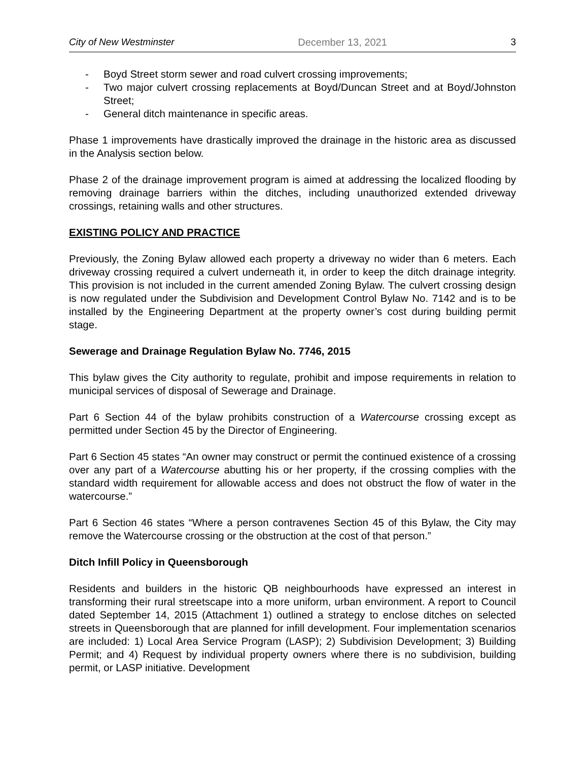City of New Westminster December 13, 2021 3
- Boyd Street storm sewer and road culvert crossing improvements;
- Two major culvert crossing replacements at Boyd/Duncan Street and at Boyd/Johnston Street;
- General ditch maintenance in specific areas.
Phase 1 improvements have drastically improved the drainage in the historic area as discussed in the Analysis section below.
Phase 2 of the drainage improvement program is aimed at addressing the localized flooding by removing drainage barriers within the ditches, including unauthorized extended driveway crossings, retaining walls and other structures.
EXISTING POLICY AND PRACTICE
Previously, the Zoning Bylaw allowed each property a driveway no wider than 6 meters. Each driveway crossing required a culvert underneath it, in order to keep the ditch drainage integrity. This provision is not included in the current amended Zoning Bylaw. The culvert crossing design is now regulated under the Subdivision and Development Control Bylaw No. 7142 and is to be installed by the Engineering Department at the property owner’s cost during building permit stage.
Sewerage and Drainage Regulation Bylaw No. 7746, 2015
This bylaw gives the City authority to regulate, prohibit and impose requirements in relation to municipal services of disposal of Sewerage and Drainage.
Part 6 Section 44 of the bylaw prohibits construction of a Watercourse crossing except as permitted under Section 45 by the Director of Engineering.
Part 6 Section 45 states “An owner may construct or permit the continued existence of a crossing over any part of a Watercourse abutting his or her property, if the crossing complies with the standard width requirement for allowable access and does not obstruct the flow of water in the watercourse.”
Part 6 Section 46 states “Where a person contravenes Section 45 of this Bylaw, the City may remove the Watercourse crossing or the obstruction at the cost of that person.”
Ditch Infill Policy in Queensborough
Residents and builders in the historic QB neighbourhoods have expressed an interest in transforming their rural streetscape into a more uniform, urban environment. A report to Council dated September 14, 2015 (Attachment 1) outlined a strategy to enclose ditches on selected streets in Queensborough that are planned for infill development. Four implementation scenarios are included: 1) Local Area Service Program (LASP); 2) Subdivision Development; 3) Building Permit; and 4) Request by individual property owners where there is no subdivision, building permit, or LASP initiative. Development